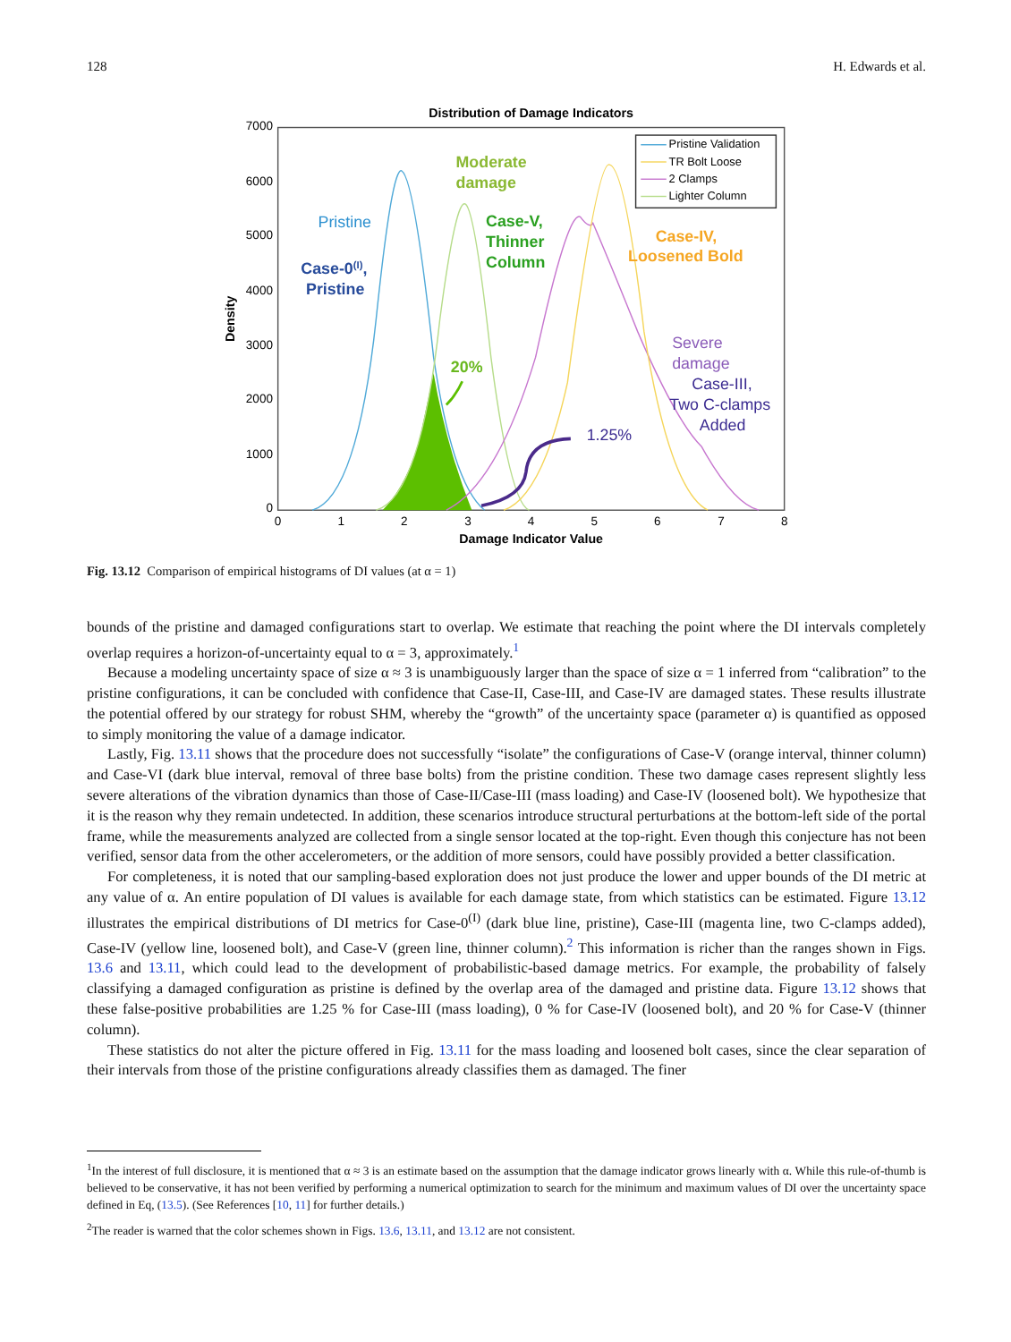128 H. Edwards et al.
Distribution of Damage Indicators
7000
6000
5000
4000
3000
2000
1000
0
0
1
2
3
4
5
6
7
8
Damage Indicator Value
Density
Pristine Validation
TR Bolt Loose
2 Clamps
Lighter Column
Moderate
damage
Case-V,
Thinner
Column
Case-0(I),
Pristine
Case-IV,
Loosened Bold
20%
Pristine
Severe
damage
Case-III,
Two C-clamps
Added
1.25%
Fig. 13.12 Comparison of empirical histograms of DI values (at α = 1)
bounds of the pristine and damaged configurations start to overlap. We estimate that reaching the point where the DI intervals completely overlap requires a horizon-of-uncertainty equal to α = 3, approximately.<sup>1</sup>
Because a modeling uncertainty space of size α ≈ 3 is unambiguously larger than the space of size α = 1 inferred from “calibration” to the pristine configurations, it can be concluded with confidence that Case-II, Case-III, and Case-IV are damaged states. These results illustrate the potential offered by our strategy for robust SHM, whereby the “growth” of the uncertainty space (parameter α) is quantified as opposed to simply monitoring the value of a damage indicator.
Lastly, Fig. 13.11 shows that the procedure does not successfully “isolate” the configurations of Case-V (orange interval, thinner column) and Case-VI (dark blue interval, removal of three base bolts) from the pristine condition. These two damage cases represent slightly less severe alterations of the vibration dynamics than those of Case-II/Case-III (mass loading) and Case-IV (loosened bolt). We hypothesize that it is the reason why they remain undetected. In addition, these scenarios introduce structural perturbations at the bottom-left side of the portal frame, while the measurements analyzed are collected from a single sensor located at the top-right. Even though this conjecture has not been verified, sensor data from the other accelerometers, or the addition of more sensors, could have possibly provided a better classification.
For completeness, it is noted that our sampling-based exploration does not just produce the lower and upper bounds of the DI metric at any value of α. An entire population of DI values is available for each damage state, from which statistics can be estimated. Figure 13.12 illustrates the empirical distributions of DI metrics for Case-0<sup>(I)</sup> (dark blue line, pristine), Case-III (magenta line, two C-clamps added), Case-IV (yellow line, loosened bolt), and Case-V (green line, thinner column).<sup>2</sup> This information is richer than the ranges shown in Figs. 13.6 and 13.11, which could lead to the development of probabilistic-based damage metrics. For example, the probability of falsely classifying a damaged configuration as pristine is defined by the overlap area of the damaged and pristine data. Figure 13.12 shows that these false-positive probabilities are 1.25 % for Case-III (mass loading), 0 % for Case-IV (loosened bolt), and 20 % for Case-V (thinner column).
These statistics do not alter the picture offered in Fig. 13.11 for the mass loading and loosened bolt cases, since the clear separation of their intervals from those of the pristine configurations already classifies them as damaged. The finer
<sup>1</sup> In the interest of full disclosure, it is mentioned that α ≈ 3 is an estimate based on the assumption that the damage indicator grows linearly with α. While this rule-of-thumb is believed to be conservative, it has not been verified by performing a numerical optimization to search for the minimum and maximum values of DI over the uncertainty space defined in Eq, (13.5). (See References [10, 11] for further details.)
<sup>2</sup> The reader is warned that the color schemes shown in Figs. 13.6, 13.11, and 13.12 are not consistent.